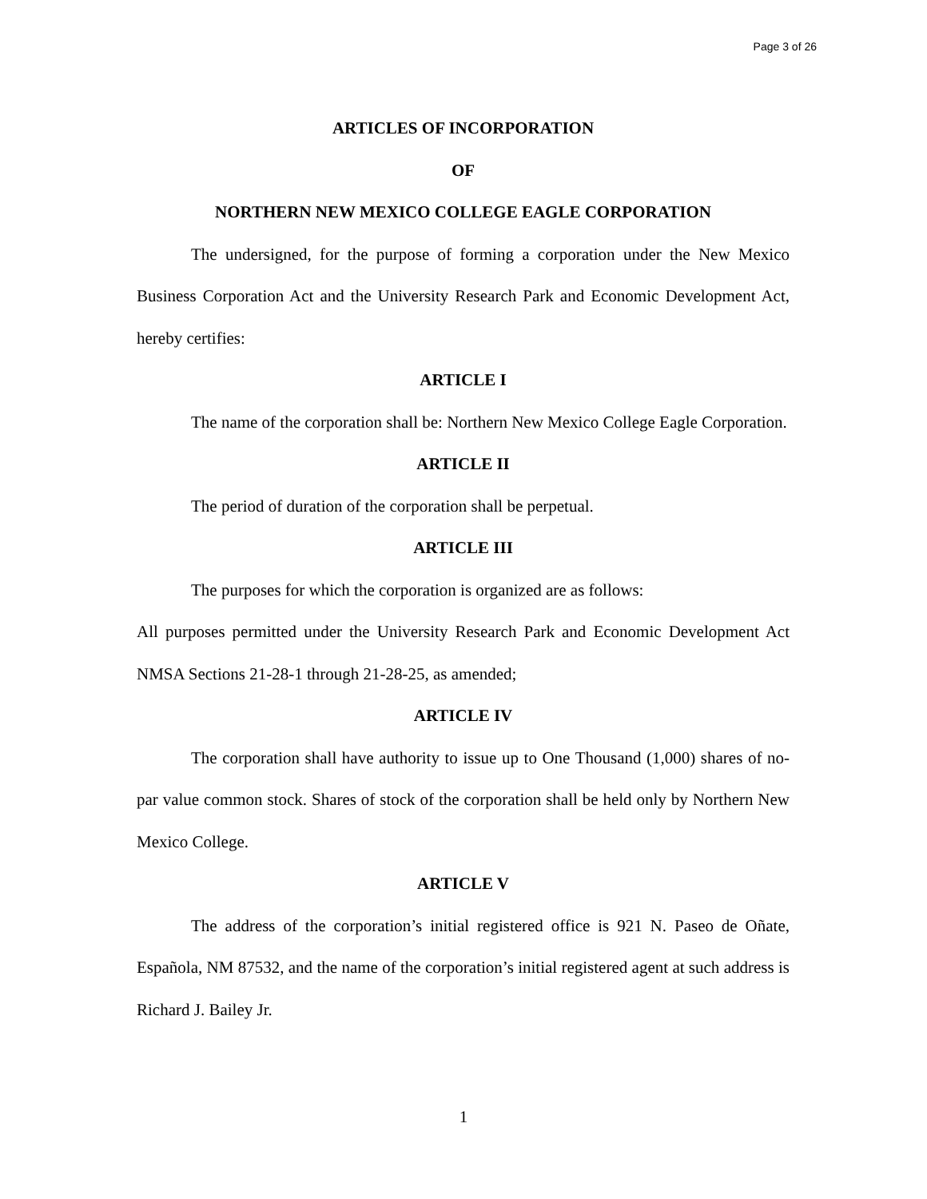Page 3 of 26
ARTICLES OF INCORPORATION
OF
NORTHERN NEW MEXICO COLLEGE EAGLE CORPORATION
The undersigned, for the purpose of forming a corporation under the New Mexico Business Corporation Act and the University Research Park and Economic Development Act, hereby certifies:
ARTICLE I
The name of the corporation shall be: Northern New Mexico College Eagle Corporation.
ARTICLE II
The period of duration of the corporation shall be perpetual.
ARTICLE III
The purposes for which the corporation is organized are as follows:
All purposes permitted under the University Research Park and Economic Development Act NMSA Sections 21-28-1 through 21-28-25, as amended;
ARTICLE IV
The corporation shall have authority to issue up to One Thousand (1,000) shares of no-par value common stock. Shares of stock of the corporation shall be held only by Northern New Mexico College.
ARTICLE V
The address of the corporation’s initial registered office is 921 N. Paseo de Oñate, Española, NM 87532, and the name of the corporation’s initial registered agent at such address is Richard J. Bailey Jr.
1